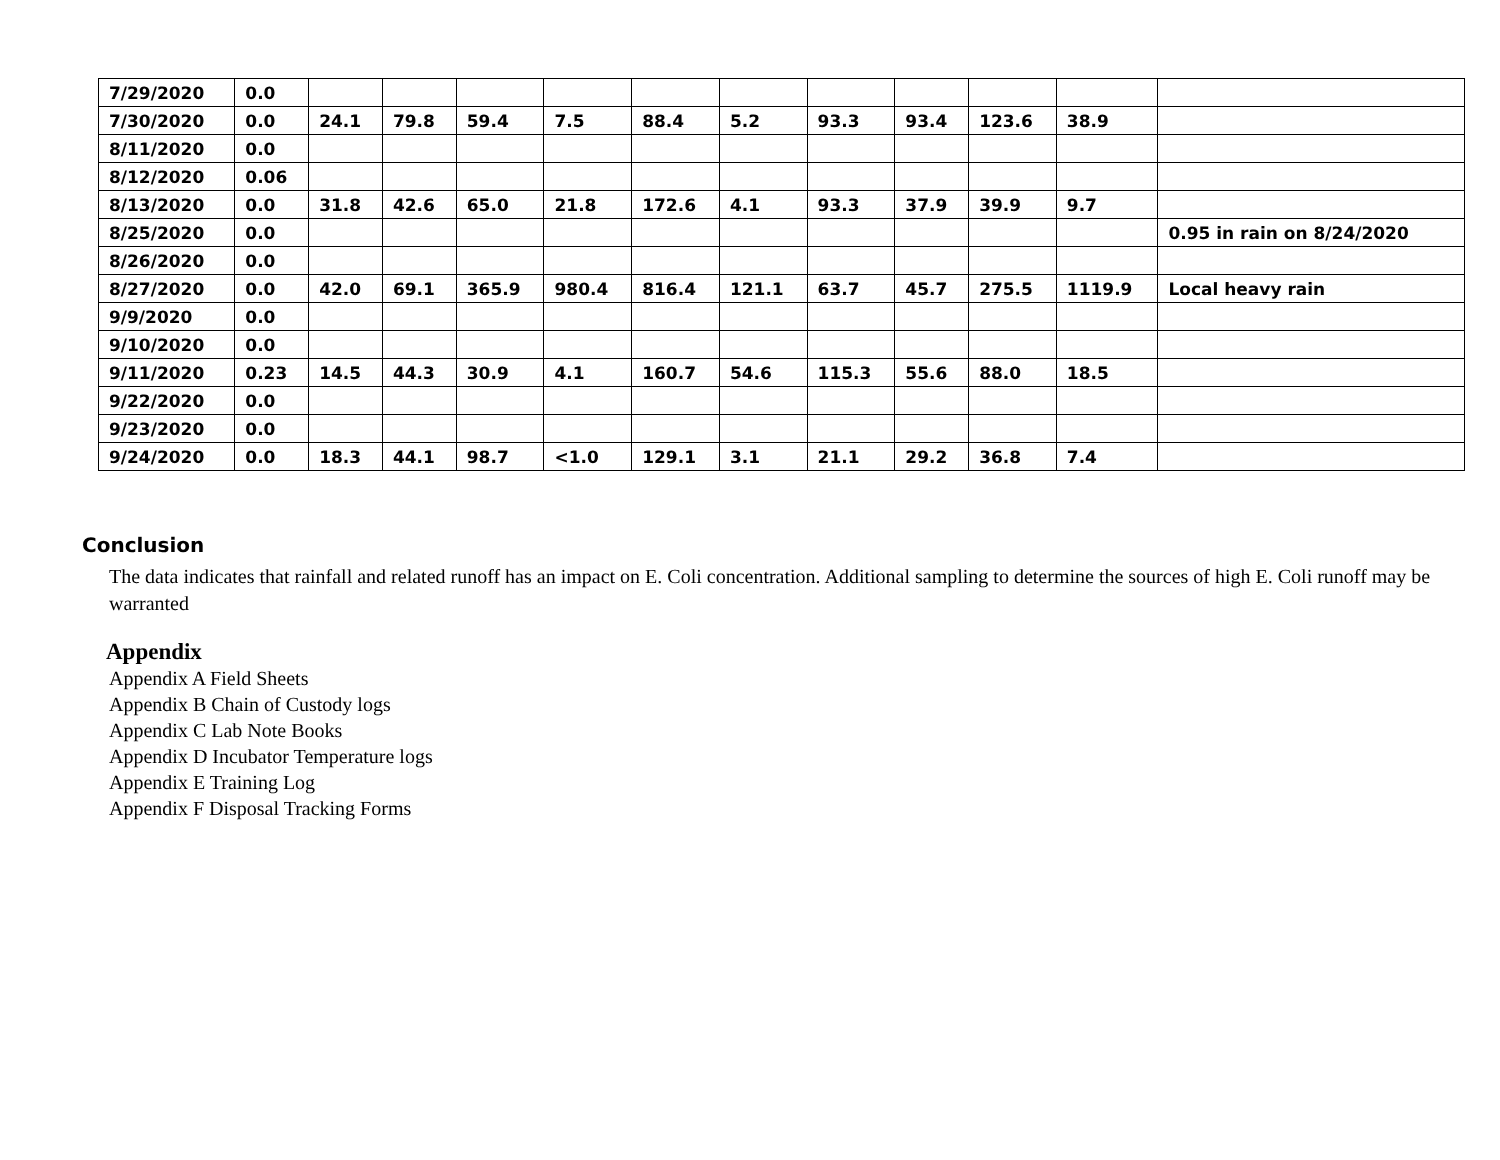| 7/29/2020 | 0.0 | | | | | | | | | | | |
| 7/30/2020 | 0.0 | 24.1 | 79.8 | 59.4 | 7.5 | 88.4 | 5.2 | 93.3 | 93.4 | 123.6 | 38.9 | |
| 8/11/2020 | 0.0 | | | | | | | | | | | |
| 8/12/2020 | 0.06 | | | | | | | | | | | |
| 8/13/2020 | 0.0 | 31.8 | 42.6 | 65.0 | 21.8 | 172.6 | 4.1 | 93.3 | 37.9 | 39.9 | 9.7 | |
| 8/25/2020 | 0.0 | | | | | | | | | | | 0.95 in rain on 8/24/2020 |
| 8/26/2020 | 0.0 | | | | | | | | | | | |
| 8/27/2020 | 0.0 | 42.0 | 69.1 | 365.9 | 980.4 | 816.4 | 121.1 | 63.7 | 45.7 | 275.5 | 1119.9 | Local heavy rain |
| 9/9/2020 | 0.0 | | | | | | | | | | | |
| 9/10/2020 | 0.0 | | | | | | | | | | | |
| 9/11/2020 | 0.23 | 14.5 | 44.3 | 30.9 | 4.1 | 160.7 | 54.6 | 115.3 | 55.6 | 88.0 | 18.5 | |
| 9/22/2020 | 0.0 | | | | | | | | | | | |
| 9/23/2020 | 0.0 | | | | | | | | | | | |
| 9/24/2020 | 0.0 | 18.3 | 44.1 | 98.7 | <1.0 | 129.1 | 3.1 | 21.1 | 29.2 | 36.8 | 7.4 | |
Conclusion
The data indicates that rainfall and related runoff has an impact on E. Coli concentration. Additional sampling to determine the sources of high E. Coli runoff may be warranted
Appendix
Appendix A Field Sheets
Appendix B Chain of Custody logs
Appendix C Lab Note Books
Appendix D Incubator Temperature logs
Appendix E Training Log
Appendix F Disposal Tracking Forms